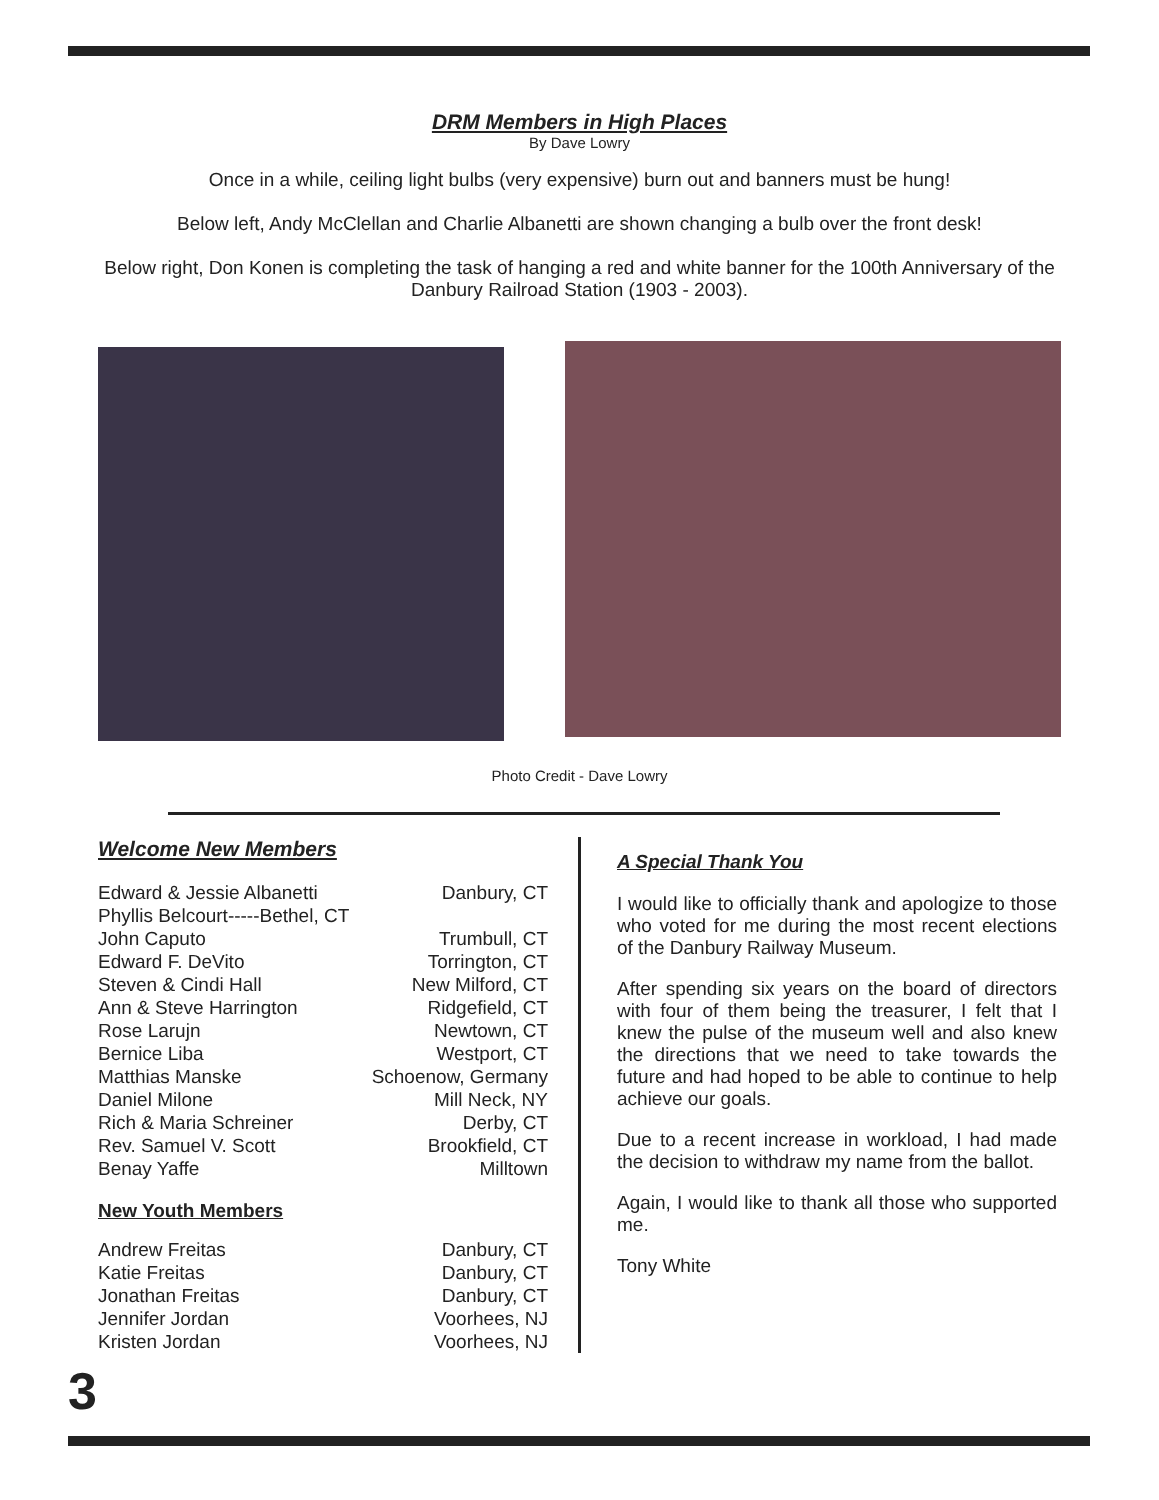DRM Members in High Places
By Dave Lowry
Once in a while, ceiling light bulbs (very expensive) burn out and banners must be hung!
Below left, Andy McClellan and Charlie Albanetti are shown changing a bulb over the front desk!
Below right, Don Konen is completing the task of hanging a red and white banner for the 100th Anniversary of the Danbury Railroad Station (1903 - 2003).
Photo Credit - Dave Lowry
Welcome New Members
| Edward & Jessie Albanetti | Danbury, CT |
| Phyllis Belcourt-----Bethel, CT | |
| John Caputo | Trumbull, CT |
| Edward F. DeVito | Torrington, CT |
| Steven & Cindi Hall | New Milford, CT |
| Ann & Steve Harrington | Ridgefield, CT |
| Rose Larujn | Newtown, CT |
| Bernice Liba | Westport, CT |
| Matthias Manske | Schoenow, Germany |
| Daniel Milone | Mill Neck, NY |
| Rich & Maria Schreiner | Derby, CT |
| Rev. Samuel V. Scott | Brookfield, CT |
| Benay Yaffe | Milltown |
New Youth Members
| Andrew Freitas | Danbury, CT |
| Katie Freitas | Danbury, CT |
| Jonathan Freitas | Danbury, CT |
| Jennifer Jordan | Voorhees, NJ |
| Kristen Jordan | Voorhees, NJ |
A Special Thank You
I would like to officially thank and apologize to those who voted for me during the most recent elections of the Danbury Railway Museum.
After spending six years on the board of directors with four of them being the treasurer, I felt that I knew the pulse of the museum well and also knew the directions that we need to take towards the future and had hoped to be able to continue to help achieve our goals.
Due to a recent increase in workload, I had made the decision to withdraw my name from the ballot.
Again, I would like to thank all those who supported me.
Tony White
3